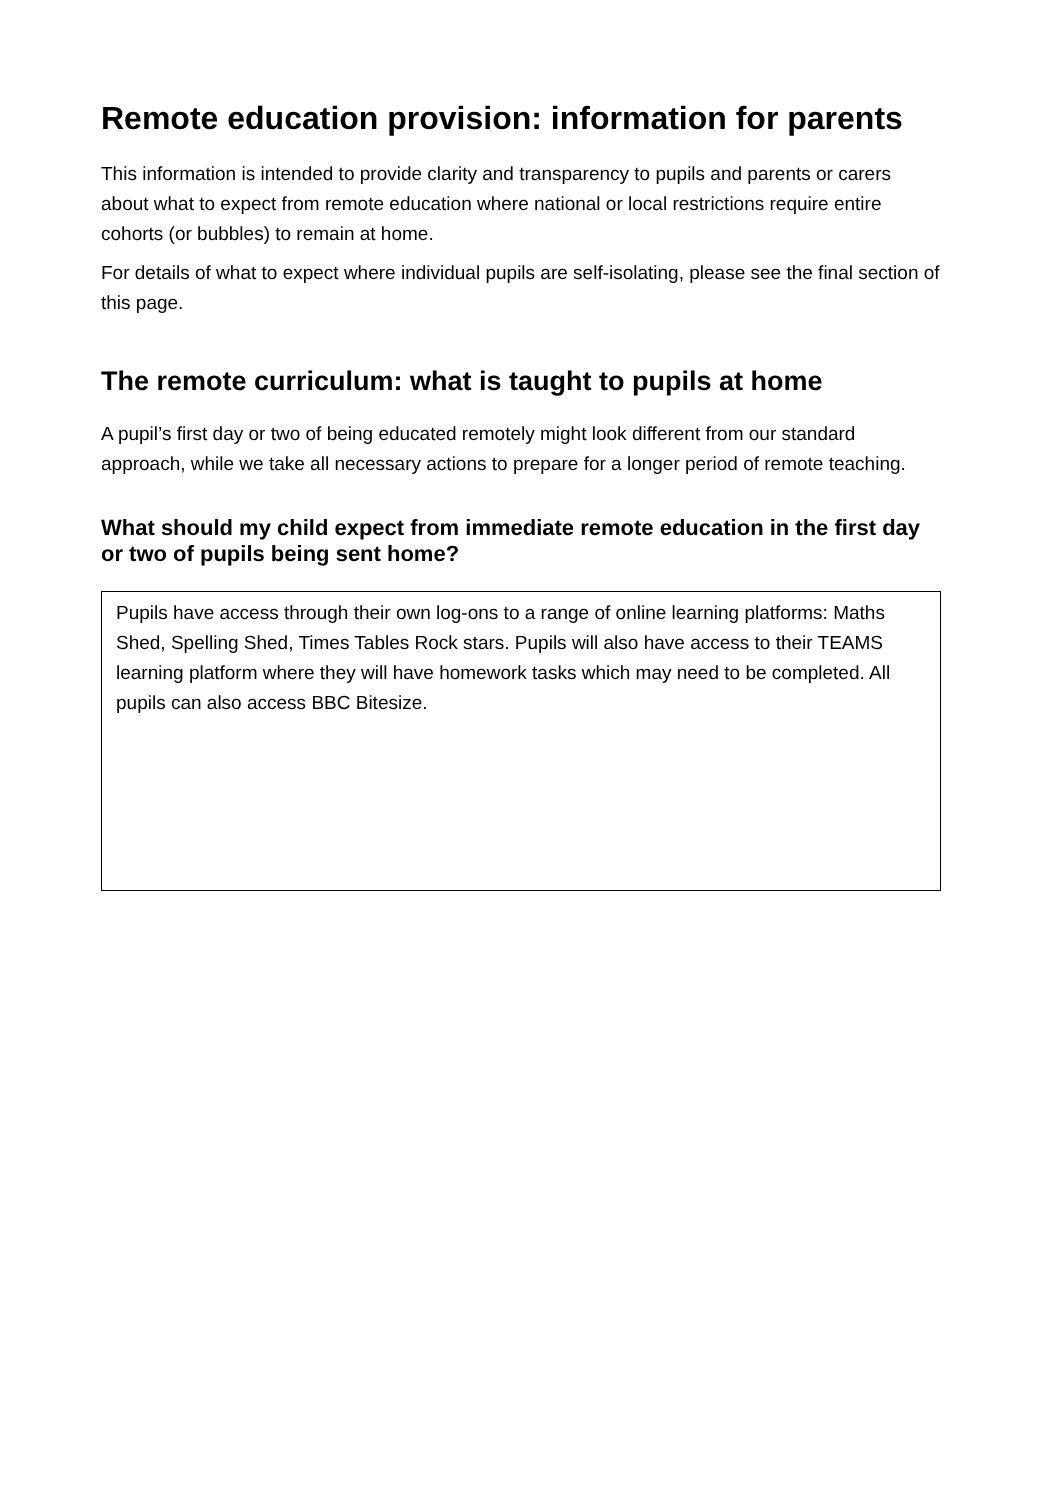Remote education provision: information for parents
This information is intended to provide clarity and transparency to pupils and parents or carers about what to expect from remote education where national or local restrictions require entire cohorts (or bubbles) to remain at home.
For details of what to expect where individual pupils are self-isolating, please see the final section of this page.
The remote curriculum: what is taught to pupils at home
A pupil’s first day or two of being educated remotely might look different from our standard approach, while we take all necessary actions to prepare for a longer period of remote teaching.
What should my child expect from immediate remote education in the first day or two of pupils being sent home?
Pupils have access through their own log-ons to a range of online learning platforms: Maths Shed, Spelling Shed, Times Tables Rock stars. Pupils will also have access to their TEAMS learning platform where they will have homework tasks which may need to be completed. All pupils can also access BBC Bitesize.